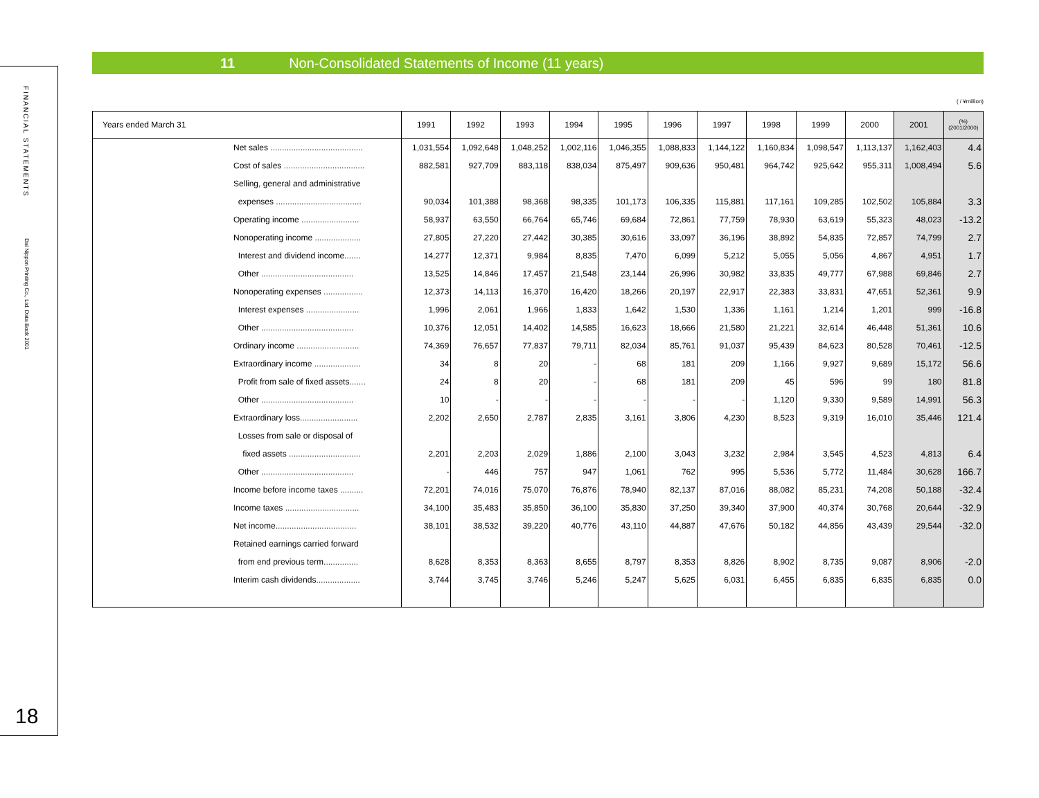FINANCIAL STATEMENTS
Dai Nippon Printing Co., Ltd. Data Book 2001
18
11 Non-Consolidated Statements of Income (11 years)
( / ¥million)
| Years ended March 31 | | 1991 | 1992 | 1993 | 1994 | 1995 | 1996 | 1997 | 1998 | 1999 | 2000 | 2001 | (%) (2001/2000) |
| --- | --- | --- | --- | --- | --- | --- | --- | --- | --- | --- | --- | --- | --- |
| | Net sales ........................................ | 1,031,554 | 1,092,648 | 1,048,252 | 1,002,116 | 1,046,355 | 1,088,833 | 1,144,122 | 1,160,834 | 1,098,547 | 1,113,137 | 1,162,403 | 4.4 |
| | Cost of sales ................................... | 882,581 | 927,709 | 883,118 | 838,034 | 875,497 | 909,636 | 950,481 | 964,742 | 925,642 | 955,311 | 1,008,494 | 5.6 |
| | Selling, general and administrative | | | | | | | | | | | | |
| | expenses ..................................... | 90,034 | 101,388 | 98,368 | 98,335 | 101,173 | 106,335 | 115,881 | 117,161 | 109,285 | 102,502 | 105,884 | 3.3 |
| | Operating income ......................... | 58,937 | 63,550 | 66,764 | 65,746 | 69,684 | 72,861 | 77,759 | 78,930 | 63,619 | 55,323 | 48,023 | -13.2 |
| | Nonoperating income .................... | 27,805 | 27,220 | 27,442 | 30,385 | 30,616 | 33,097 | 36,196 | 38,892 | 54,835 | 72,857 | 74,799 | 2.7 |
| | Interest and dividend income....... | 14,277 | 12,371 | 9,984 | 8,835 | 7,470 | 6,099 | 5,212 | 5,055 | 5,056 | 4,867 | 4,951 | 1.7 |
| | Other ........................................ | 13,525 | 14,846 | 17,457 | 21,548 | 23,144 | 26,996 | 30,982 | 33,835 | 49,777 | 67,988 | 69,846 | 2.7 |
| | Nonoperating expenses ................. | 12,373 | 14,113 | 16,370 | 16,420 | 18,266 | 20,197 | 22,917 | 22,383 | 33,831 | 47,651 | 52,361 | 9.9 |
| | Interest expenses ....................... | 1,996 | 2,061 | 1,966 | 1,833 | 1,642 | 1,530 | 1,336 | 1,161 | 1,214 | 1,201 | 999 | -16.8 |
| | Other ........................................ | 10,376 | 12,051 | 14,402 | 14,585 | 16,623 | 18,666 | 21,580 | 21,221 | 32,614 | 46,448 | 51,361 | 10.6 |
| | Ordinary income ........................... | 74,369 | 76,657 | 77,837 | 79,711 | 82,034 | 85,761 | 91,037 | 95,439 | 84,623 | 80,528 | 70,461 | -12.5 |
| | Extraordinary income .................... | 34 | 8 | 20 | - | 68 | 181 | 209 | 1,166 | 9,927 | 9,689 | 15,172 | 56.6 |
| | Profit from sale of fixed assets....... | 24 | 8 | 20 | - | 68 | 181 | 209 | 45 | 596 | 99 | 180 | 81.8 |
| | Other ........................................ | 10 | - | - | - | - | - | - | 1,120 | 9,330 | 9,589 | 14,991 | 56.3 |
| | Extraordinary loss......................... | 2,202 | 2,650 | 2,787 | 2,835 | 3,161 | 3,806 | 4,230 | 8,523 | 9,319 | 16,010 | 35,446 | 121.4 |
| | Losses from sale or disposal of | | | | | | | | | | | | |
| | fixed assets ............................... | 2,201 | 2,203 | 2,029 | 1,886 | 2,100 | 3,043 | 3,232 | 2,984 | 3,545 | 4,523 | 4,813 | 6.4 |
| | Other ........................................ | - | 446 | 757 | 947 | 1,061 | 762 | 995 | 5,536 | 5,772 | 11,484 | 30,628 | 166.7 |
| | Income before income taxes .......... | 72,201 | 74,016 | 75,070 | 76,876 | 78,940 | 82,137 | 87,016 | 88,082 | 85,231 | 74,208 | 50,188 | -32.4 |
| | Income taxes ................................ | 34,100 | 35,483 | 35,850 | 36,100 | 35,830 | 37,250 | 39,340 | 37,900 | 40,374 | 30,768 | 20,644 | -32.9 |
| | Net income................................... | 38,101 | 38,532 | 39,220 | 40,776 | 43,110 | 44,887 | 47,676 | 50,182 | 44,856 | 43,439 | 29,544 | -32.0 |
| | Retained earnings carried forward | | | | | | | | | | | | |
| | from end previous term............... | 8,628 | 8,353 | 8,363 | 8,655 | 8,797 | 8,353 | 8,826 | 8,902 | 8,735 | 9,087 | 8,906 | -2.0 |
| | Interim cash dividends................... | 3,744 | 3,745 | 3,746 | 5,246 | 5,247 | 5,625 | 6,031 | 6,455 | 6,835 | 6,835 | 6,835 | 0.0 |